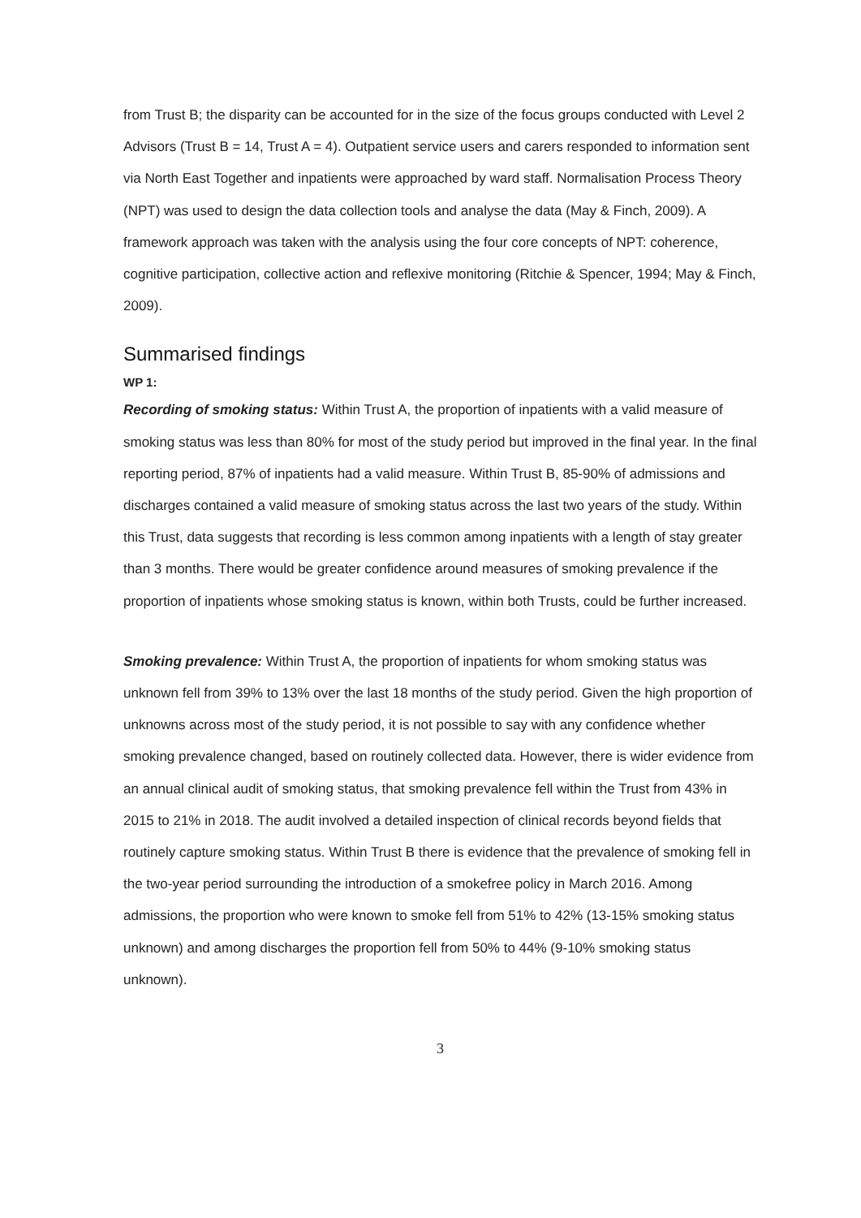from Trust B; the disparity can be accounted for in the size of the focus groups conducted with Level 2 Advisors (Trust B = 14, Trust A = 4). Outpatient service users and carers responded to information sent via North East Together and inpatients were approached by ward staff. Normalisation Process Theory (NPT) was used to design the data collection tools and analyse the data (May & Finch, 2009). A framework approach was taken with the analysis using the four core concepts of NPT: coherence, cognitive participation, collective action and reflexive monitoring (Ritchie & Spencer, 1994; May & Finch, 2009).
Summarised findings
WP 1:
Recording of smoking status: Within Trust A, the proportion of inpatients with a valid measure of smoking status was less than 80% for most of the study period but improved in the final year. In the final reporting period, 87% of inpatients had a valid measure. Within Trust B, 85-90% of admissions and discharges contained a valid measure of smoking status across the last two years of the study. Within this Trust, data suggests that recording is less common among inpatients with a length of stay greater than 3 months. There would be greater confidence around measures of smoking prevalence if the proportion of inpatients whose smoking status is known, within both Trusts, could be further increased.
Smoking prevalence: Within Trust A, the proportion of inpatients for whom smoking status was unknown fell from 39% to 13% over the last 18 months of the study period. Given the high proportion of unknowns across most of the study period, it is not possible to say with any confidence whether smoking prevalence changed, based on routinely collected data. However, there is wider evidence from an annual clinical audit of smoking status, that smoking prevalence fell within the Trust from 43% in 2015 to 21% in 2018. The audit involved a detailed inspection of clinical records beyond fields that routinely capture smoking status. Within Trust B there is evidence that the prevalence of smoking fell in the two-year period surrounding the introduction of a smokefree policy in March 2016. Among admissions, the proportion who were known to smoke fell from 51% to 42% (13-15% smoking status unknown) and among discharges the proportion fell from 50% to 44% (9-10% smoking status unknown).
3